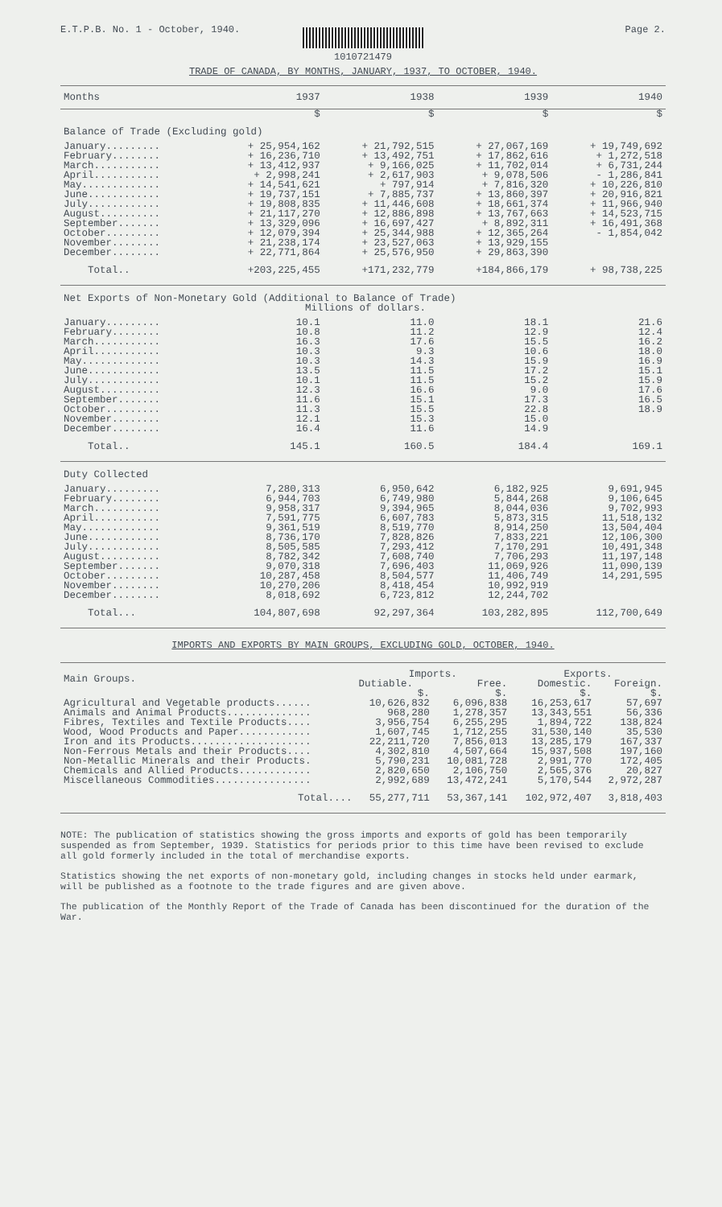E.T.P.B. No. 1 - October, 1940. Page 2.
1010721479
TRADE OF CANADA, BY MONTHS, JANUARY, 1937, TO OCTOBER, 1940.
| Months | 1937 | 1938 | 1939 | 1940 |
| --- | --- | --- | --- | --- |
| | $ | $ | $ | $ |
| Balance of Trade (Excluding gold) | | | | |
| January......... | + 25,954,162 | + 21,792,515 | + 27,067,169 | + 19,749,692 |
| February........ | + 16,236,710 | + 13,492,751 | + 17,862,616 | + 1,272,518 |
| March........... | + 13,412,937 | + 9,166,025 | + 11,702,014 | + 6,731,244 |
| April........... | + 2,998,241 | + 2,617,903 | + 9,078,506 | - 1,286,841 |
| May............. | + 14,541,621 | + 797,914 | + 7,816,320 | + 10,226,810 |
| June............ | + 19,737,151 | + 7,885,737 | + 13,860,397 | + 20,916,821 |
| July............ | + 19,808,835 | + 11,446,608 | + 18,661,374 | + 11,966,940 |
| August.......... | + 21,117,270 | + 12,886,898 | + 13,767,663 | + 14,523,715 |
| September....... | + 13,329,096 | + 16,697,427 | + 8,892,311 | + 16,491,368 |
| October......... | + 12,079,394 | + 25,344,988 | + 12,365,264 | - 1,854,042 |
| November........ | + 21,238,174 | + 23,527,063 | + 13,929,155 | |
| December........ | + 22,771,864 | + 25,576,950 | + 29,863,390 | |
| Total.. | +203,225,455 | +171,232,779 | +184,866,179 | + 98,738,225 |
| Net Exports of Non-Monetary Gold (Additional to Balance of Trade) Millions of dollars. | | | | |
| January......... | 10.1 | 11.0 | 18.1 | 21.6 |
| February........ | 10.8 | 11.2 | 12.9 | 12.4 |
| March........... | 16.3 | 17.6 | 15.5 | 16.2 |
| April........... | 10.3 | 9.3 | 10.6 | 18.0 |
| May............. | 10.3 | 14.3 | 15.9 | 16.9 |
| June............ | 13.5 | 11.5 | 17.2 | 15.1 |
| July............ | 10.1 | 11.5 | 15.2 | 15.9 |
| August.......... | 12.3 | 16.6 | 9.0 | 17.6 |
| September....... | 11.6 | 15.1 | 17.3 | 16.5 |
| October......... | 11.3 | 15.5 | 22.8 | 18.9 |
| November........ | 12.1 | 15.3 | 15.0 | |
| December........ | 16.4 | 11.6 | 14.9 | |
| Total.. | 145.1 | 160.5 | 184.4 | 169.1 |
| Duty Collected | | | | |
| January......... | 7,280,313 | 6,950,642 | 6,182,925 | 9,691,945 |
| February........ | 6,944,703 | 6,749,980 | 5,844,268 | 9,106,645 |
| March........... | 9,958,317 | 9,394,965 | 8,044,036 | 9,702,993 |
| April........... | 7,591,775 | 6,607,783 | 5,873,315 | 11,518,132 |
| May............. | 9,361,519 | 8,519,770 | 8,914,250 | 13,504,404 |
| June............ | 8,736,170 | 7,828,826 | 7,833,221 | 12,106,300 |
| July............ | 8,505,585 | 7,293,412 | 7,170,291 | 10,491,348 |
| August.......... | 8,782,342 | 7,608,740 | 7,706,293 | 11,197,148 |
| September....... | 9,070,318 | 7,696,403 | 11,069,926 | 11,090,139 |
| October......... | 10,287,458 | 8,504,577 | 11,406,749 | 14,291,595 |
| November........ | 10,270,206 | 8,418,454 | 10,992,919 | |
| December........ | 8,018,692 | 6,723,812 | 12,244,702 | |
| Total... | 104,807,698 | 92,297,364 | 103,282,895 | 112,700,649 |
IMPORTS AND EXPORTS BY MAIN GROUPS, EXCLUDING GOLD, OCTOBER, 1940.
| Main Groups. | Imports. | | Exports. | |
| --- | --- | --- | --- | --- |
| | Dutiable. | Free. | Domestic. | Foreign. |
| | $. | $. | $. | $. |
| Agricultural and Vegetable products...... | 10,626,832 | 6,096,838 | 16,253,617 | 57,697 |
| Animals and Animal Products.............. | 968,280 | 1,278,357 | 13,343,551 | 56,336 |
| Fibres, Textiles and Textile Products.... | 3,956,754 | 6,255,295 | 1,894,722 | 138,824 |
| Wood, Wood Products and Paper............ | 1,607,745 | 1,712,255 | 31,530,140 | 35,530 |
| Iron and its Products.................... | 22,211,720 | 7,856,013 | 13,285,179 | 167,337 |
| Non-Ferrous Metals and their Products.... | 4,302,810 | 4,507,664 | 15,937,508 | 197,160 |
| Non-Metallic Minerals and their Products. | 5,790,231 | 10,081,728 | 2,991,770 | 172,405 |
| Chemicals and Allied Products............ | 2,820,650 | 2,106,750 | 2,565,376 | 20,827 |
| Miscellaneous Commodities................ | 2,992,689 | 13,472,241 | 5,170,544 | 2,972,287 |
| Total.... | 55,277,711 | 53,367,141 | 102,972,407 | 3,818,403 |
NOTE: The publication of statistics showing the gross imports and exports of gold has been temporarily suspended as from September, 1939. Statistics for periods prior to this time have been revised to exclude all gold formerly included in the total of merchandise exports.
Statistics showing the net exports of non-monetary gold, including changes in stocks held under earmark, will be published as a footnote to the trade figures and are given above.
The publication of the Monthly Report of the Trade of Canada has been discontinued for the duration of the War.